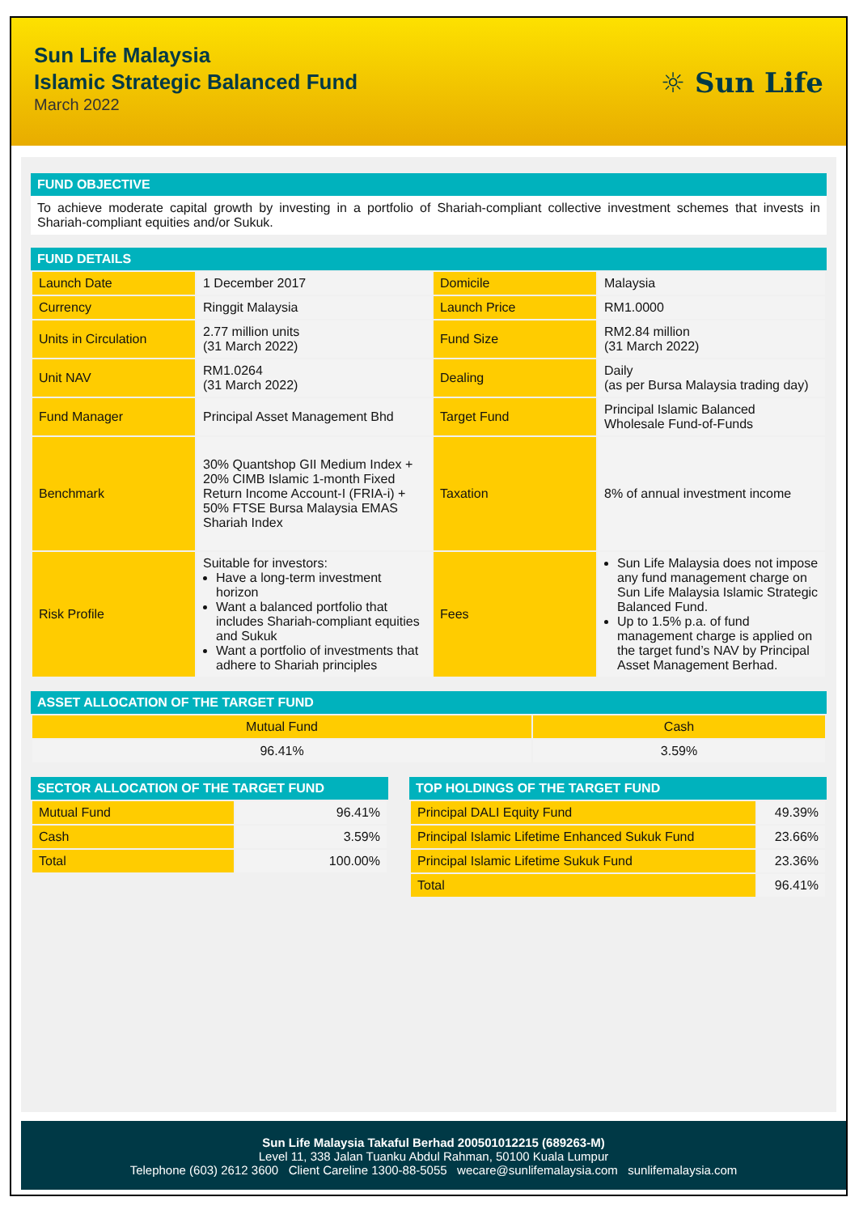Sun Life Malaysia
Islamic Strategic Balanced Fund
March 2022
☼ Sun Life
FUND OBJECTIVE
To achieve moderate capital growth by investing in a portfolio of Shariah-compliant collective investment schemes that invests in Shariah-compliant equities and/or Sukuk.
FUND DETAILS
| Launch Date | 1 December 2017 | Domicile | Malaysia |
| Currency | Ringgit Malaysia | Launch Price | RM1.0000 |
| Units in Circulation | 2.77 million units (31 March 2022) | Fund Size | RM2.84 million (31 March 2022) |
| Unit NAV | RM1.0264 (31 March 2022) | Dealing | Daily (as per Bursa Malaysia trading day) |
| Fund Manager | Principal Asset Management Bhd | Target Fund | Principal Islamic Balanced Wholesale Fund-of-Funds |
| Benchmark | 30% Quantshop GII Medium Index + 20% CIMB Islamic 1-month Fixed Return Income Account-I (FRIA-i) + 50% FTSE Bursa Malaysia EMAS Shariah Index | Taxation | 8% of annual investment income |
| Risk Profile | Suitable for investors: Have a long-term investment horizon Want a balanced portfolio that includes Shariah-compliant equities and Sukuk Want a portfolio of investments that adhere to Shariah principles | Fees | Sun Life Malaysia does not impose any fund management charge on Sun Life Malaysia Islamic Strategic Balanced Fund. Up to 1.5% p.a. of fund management charge is applied on the target fund’s NAV by Principal Asset Management Berhad. |
ASSET ALLOCATION OF THE TARGET FUND
| Mutual Fund | Cash |
| 96.41% | 3.59% |
SECTOR ALLOCATION OF THE TARGET FUND
| Mutual Fund | 96.41% |
| Cash | 3.59% |
| Total | 100.00% |
TOP HOLDINGS OF THE TARGET FUND
| Principal DALI Equity Fund | 49.39% |
| Principal Islamic Lifetime Enhanced Sukuk Fund | 23.66% |
| Principal Islamic Lifetime Sukuk Fund | 23.36% |
| Total | 96.41% |
Sun Life Malaysia Takaful Berhad 200501012215 (689263-M)
Level 11, 338 Jalan Tuanku Abdul Rahman, 50100 Kuala Lumpur
Telephone (603) 2612 3600 Client Careline 1300-88-5055 wecare@sunlifemalaysia.com sunlifemalaysia.com